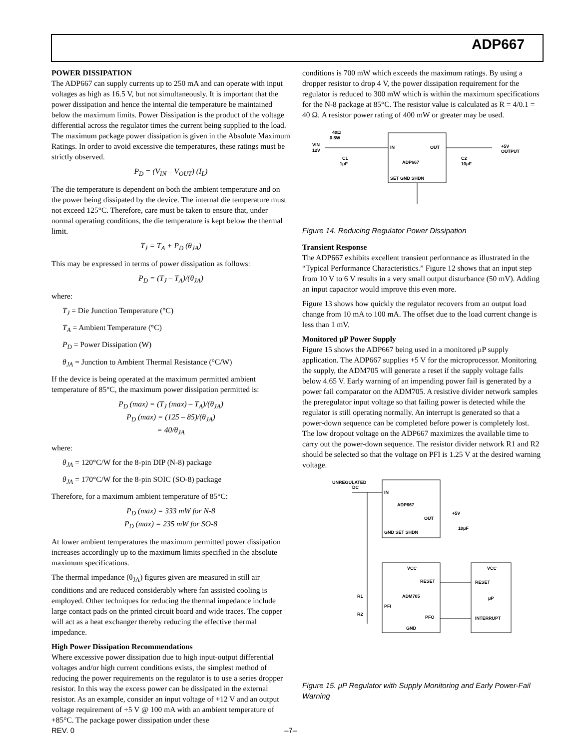ADP667
POWER DISSIPATION
The ADP667 can supply currents up to 250 mA and can operate with input voltages as high as 16.5 V, but not simultaneously. It is important that the power dissipation and hence the internal die temperature be maintained below the maximum limits. Power Dissipation is the product of the voltage differential across the regulator times the current being supplied to the load. The maximum package power dissipation is given in the Absolute Maximum Ratings. In order to avoid excessive die temperatures, these ratings must be strictly observed.
P<sub>D</sub> = (V<sub>IN</sub> – V<sub>OUT</sub>) (I<sub>L</sub>)
The die temperature is dependent on both the ambient temperature and on the power being dissipated by the device. The internal die temperature must not exceed 125°C. Therefore, care must be taken to ensure that, under normal operating conditions, the die temperature is kept below the thermal limit.
T<sub>J</sub> = T<sub>A</sub> + P<sub>D</sub> (θ<sub>JA</sub>)
This may be expressed in terms of power dissipation as follows:
P<sub>D</sub> = (T<sub>J</sub> – T<sub>A</sub>)/(θ<sub>JA</sub>)
where:
T<sub>J</sub> = Die Junction Temperature (°C)
T<sub>A</sub> = Ambient Temperature (°C)
P<sub>D</sub> = Power Dissipation (W)
θ<sub>JA</sub> = Junction to Ambient Thermal Resistance (°C/W)
If the device is being operated at the maximum permitted ambient temperature of 85°C, the maximum power dissipation permitted is:
P<sub>D</sub> (max) = (T<sub>J</sub> (max) – T<sub>A</sub>)/(θ<sub>JA</sub>)
P<sub>D</sub> (max) = (125 – 85)/(θ<sub>JA</sub>)
= 40/θ<sub>JA</sub>
where:
θ<sub>JA</sub> = 120°C/W for the 8-pin DIP (N-8) package
θ<sub>JA</sub> = 170°C/W for the 8-pin SOIC (SO-8) package
Therefore, for a maximum ambient temperature of 85°C:
P<sub>D</sub> (max) = 333 mW for N-8
P<sub>D</sub> (max) = 235 mW for SO-8
At lower ambient temperatures the maximum permitted power dissipation increases accordingly up to the maximum limits specified in the absolute maximum specifications.
The thermal impedance (θ<sub>JA</sub>) figures given are measured in still air conditions and are reduced considerably where fan assisted cooling is employed. Other techniques for reducing the thermal impedance include large contact pads on the printed circuit board and wide traces. The copper will act as a heat exchanger thereby reducing the effective thermal impedance.
High Power Dissipation Recommendations
Where excessive power dissipation due to high input-output differential voltages and/or high current conditions exists, the simplest method of reducing the power requirements on the regulator is to use a series dropper resistor. In this way the excess power can be dissipated in the external resistor. As an example, consider an input voltage of +12 V and an output voltage requirement of +5 V @ 100 mA with an ambient temperature of +85°C. The package power dissipation under these
conditions is 700 mW which exceeds the maximum ratings. By using a dropper resistor to drop 4 V, the power dissipation requirement for the regulator is reduced to 300 mW which is within the maximum specifications for the N-8 package at 85°C. The resistor value is calculated as R = 4/0.1 = 40 Ω. A resistor power rating of 400 mW or greater may be used.
40Ω
0.5W
VIN
12V
IN
OUT
ADP667
SET GND SHDN
C1
1μF
C2
10μF
+5V
OUTPUT
Figure 14. Reducing Regulator Power Dissipation
Transient Response
The ADP667 exhibits excellent transient performance as illustrated in the “Typical Performance Characteristics.” Figure 12 shows that an input step from 10 V to 6 V results in a very small output disturbance (50 mV). Adding an input capacitor would improve this even more.
Figure 13 shows how quickly the regulator recovers from an output load change from 10 mA to 100 mA. The offset due to the load current change is less than 1 mV.
Monitored μP Power Supply
Figure 15 shows the ADP667 being used in a monitored μP supply application. The ADP667 supplies +5 V for the microprocessor. Monitoring the supply, the ADM705 will generate a reset if the supply voltage falls below 4.65 V. Early warning of an impending power fail is generated by a power fail comparator on the ADM705. A resistive divider network samples the preregulator input voltage so that failing power is detected while the regulator is still operating normally. An interrupt is generated so that a power-down sequence can be completed before power is completely lost. The low dropout voltage on the ADP667 maximizes the available time to carry out the power-down sequence. The resistor divider network R1 and R2 should be selected so that the voltage on PFI is 1.25 V at the desired warning voltage.
UNREGULATED
DC
IN
ADP667
OUT
GND SET SHDN
+5V
10μF
VCC
RESET
ADM705
PFI
PFO
GND
VCC
RESET
μP
INTERRUPT
R1
R2
Figure 15. μP Regulator with Supply Monitoring and Early Power-Fail Warning
REV. 0 –7–